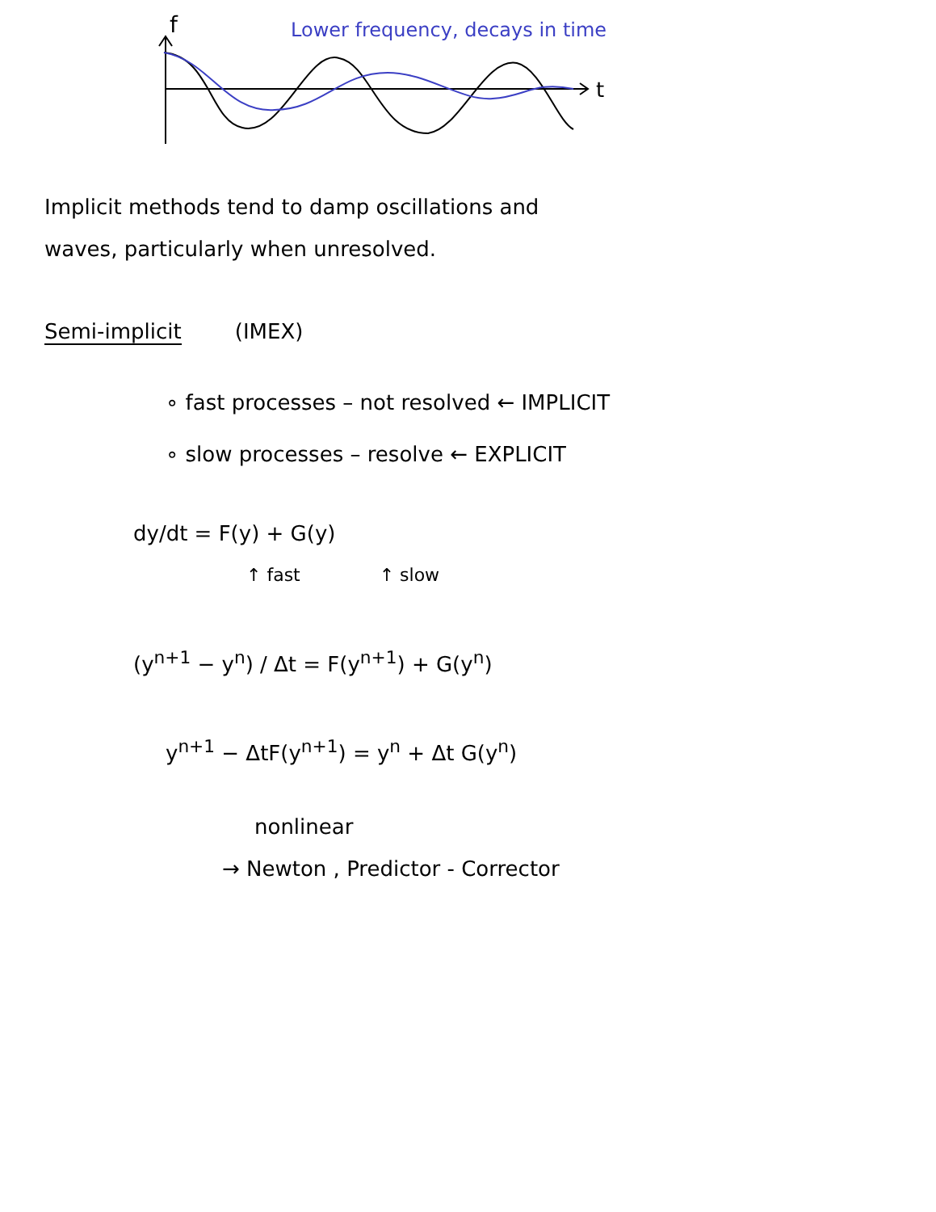f
t
Lower frequency, decays in time
Implicit methods tend to damp oscillations and
waves, particularly when unresolved.
Semi-implicit (IMEX)
∘ fast processes – not resolved ← IMPLICIT
∘ slow processes – resolve ← EXPLICIT
dy/dt = F(y) + G(y)
↑ fast ↑ slow
(y<sup>n+1</sup> − y<sup>n</sup>) / Δt = F(y<sup>n+1</sup>) + G(y<sup>n</sup>)
y<sup>n+1</sup> − ΔtF(y<sup>n+1</sup>) = y<sup>n</sup> + Δt G(y<sup>n</sup>)
nonlinear
→ Newton , Predictor - Corrector